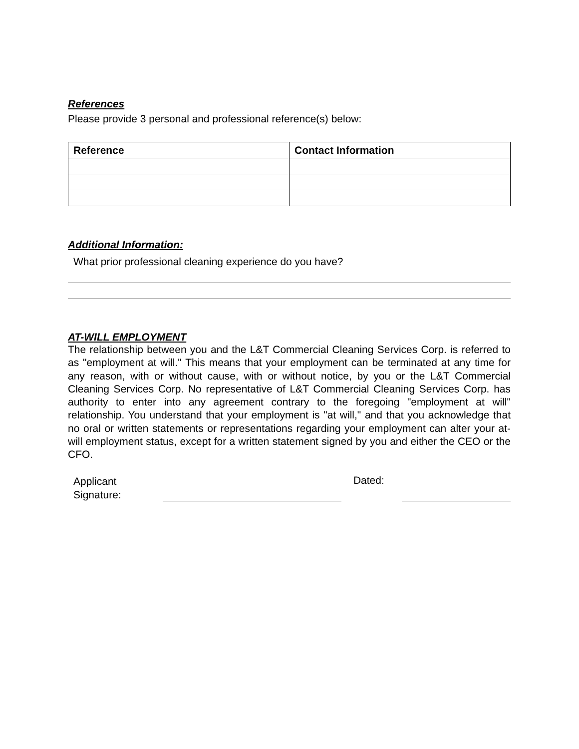References
Please provide 3 personal and professional reference(s) below:
| Reference | Contact Information |
| --- | --- |
Additional Information:
What prior professional cleaning experience do you have?
AT-WILL EMPLOYMENT
The relationship between you and the L&T Commercial Cleaning Services Corp. is referred to as "employment at will." This means that your employment can be terminated at any time for any reason, with or without cause, with or without notice, by you or the L&T Commercial Cleaning Services Corp. No representative of L&T Commercial Cleaning Services Corp. has authority to enter into any agreement contrary to the foregoing "employment at will" relationship. You understand that your employment is "at will," and that you acknowledge that no oral or written statements or representations regarding your employment can alter your at-will employment status, except for a written statement signed by you and either the CEO or the CFO.
Applicant
Signature:
Dated: